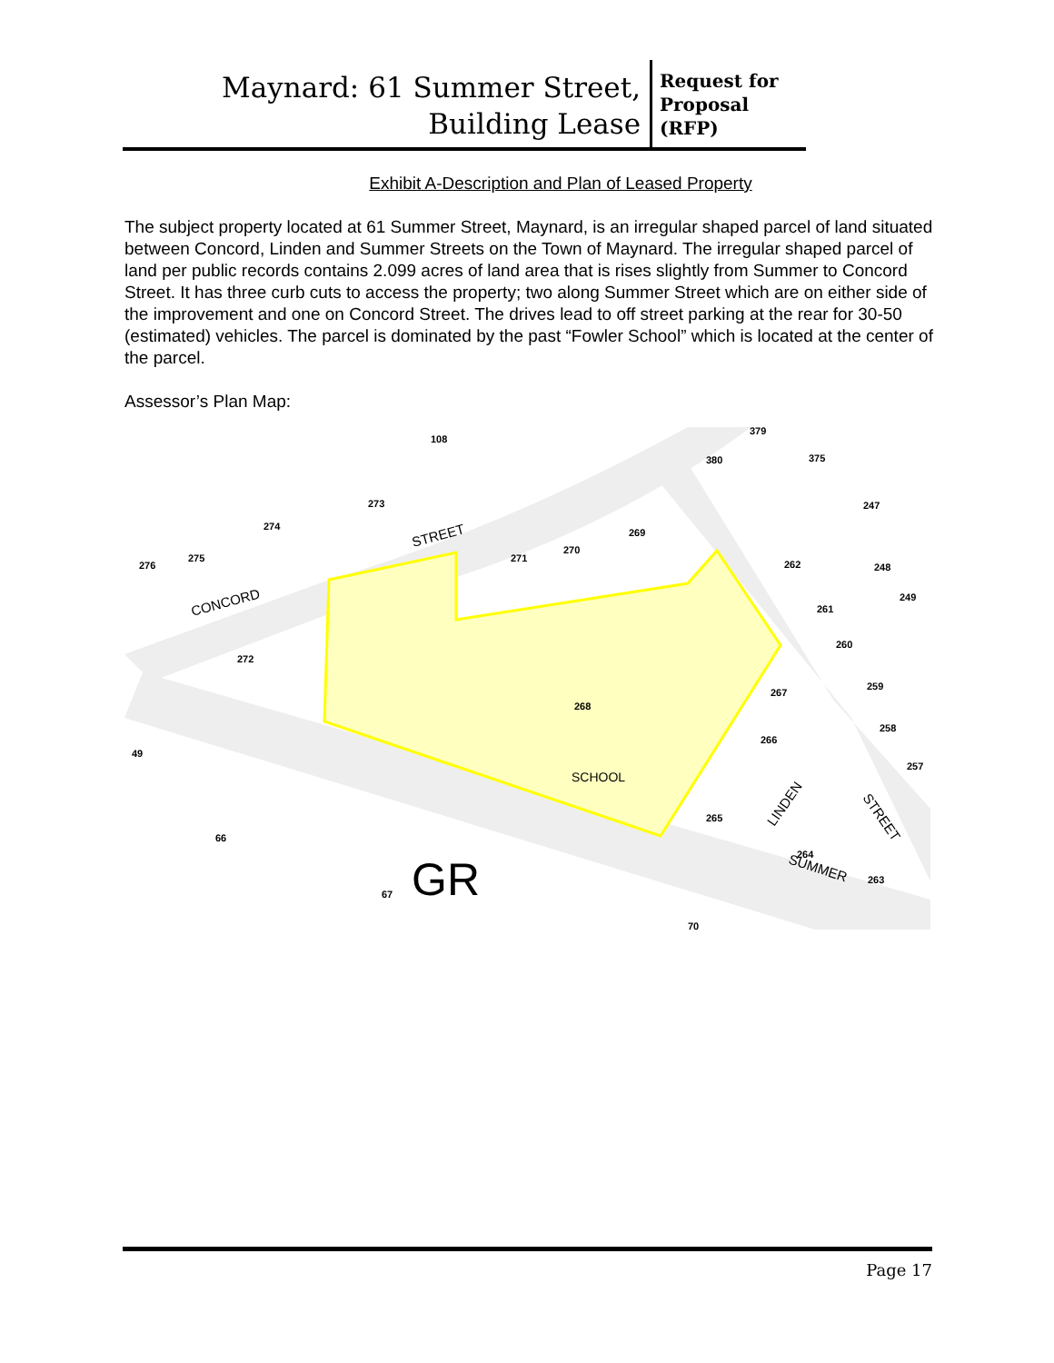Maynard: 61 Summer Street,
Building Lease
Request for
Proposal
(RFP)
Exhibit A-Description and Plan of Leased Property
The subject property located at 61 Summer Street, Maynard, is an irregular shaped parcel of land situated between Concord, Linden and Summer Streets on the Town of Maynard. The irregular shaped parcel of land per public records contains 2.099 acres of land area that is rises slightly from Summer to Concord Street. It has three curb cuts to access the property; two along Summer Street which are on either side of the improvement and one on Concord Street. The drives lead to off street parking at the rear for 30-50 (estimated) vehicles. The parcel is dominated by the past “Fowler School” which is located at the center of the parcel.
Assessor’s Plan Map:
268
SCHOOL
GR
CONCORD
STREET
SUMMER
LINDEN
STREET
108
379
380
375
247
273
274
269
275
276
271
270
262
248
249
261
260
272
259
267
258
266
49
257
265
66
264
263
67
70
Page 17